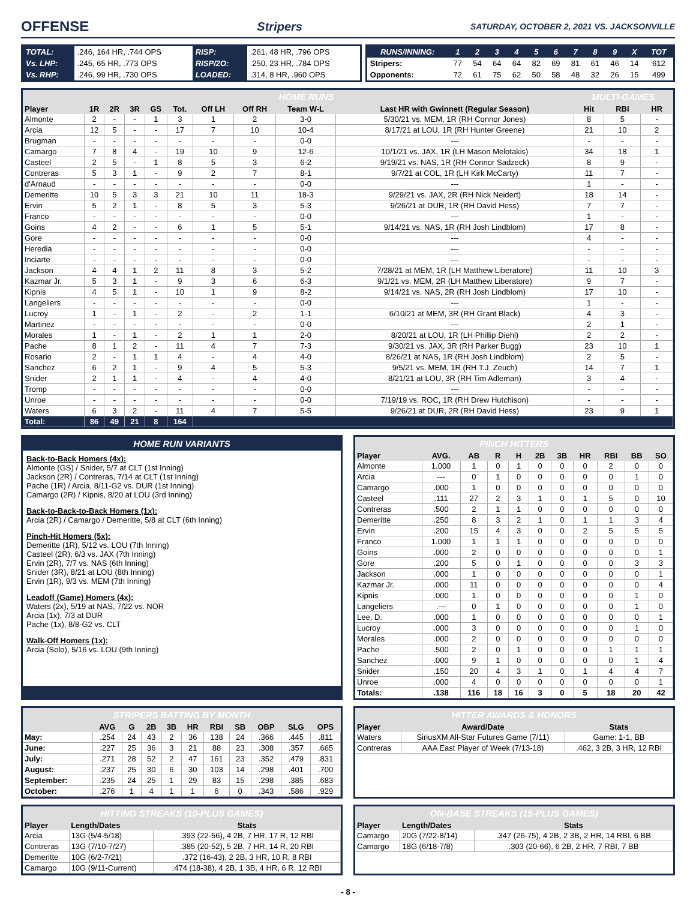OFFENSE
Stripers SATURDAY, OCTOBER 2, 2021 VS. JACKSONVILLE
| TOTAL: | .246, 164 HR, .744 OPS | RISP: | .261, 48 HR, .796 OPS |
| Vs. LHP: | .245, 65 HR, .773 OPS | RISP/2O: | .250, 23 HR, .784 OPS |
| Vs. RHP: | .246, 99 HR, .730 OPS | LOADED: | .314, 8 HR, .960 OPS |
| RUNS/INNING: | 1 | 2 | 3 | 4 | 5 | 6 | 7 | 8 | 9 | X | TOT |
| Stripers: | 77 | 54 | 64 | 64 | 82 | 69 | 81 | 61 | 46 | 14 | 612 |
| Opponents: | 72 | 61 | 75 | 62 | 50 | 58 | 48 | 32 | 26 | 15 | 499 |
| HOME RUNS | | | | | | | | | | MULTI-GAMES | | |
| --- | --- | --- | --- | --- | --- | --- | --- | --- | --- | --- | --- | --- |
| Player | 1R | 2R | 3R | GS | Tot. | Off LH | Off RH | Team W-L | Last HR with Gwinnett (Regular Season) | Hit | RBI | HR |
| Almonte | 2 | - | - | 1 | 3 | 1 | 2 | 3-0 | 5/30/21 vs. MEM, 1R (RH Connor Jones) | 8 | 5 | - |
| Arcia | 12 | 5 | - | - | 17 | 7 | 10 | 10-4 | 8/17/21 at LOU, 1R (RH Hunter Greene) | 21 | 10 | 2 |
| Brugman | - | - | - | - | - | - | - | 0-0 | --- | - | - | - |
| Camargo | 7 | 8 | 4 | - | 19 | 10 | 9 | 12-6 | 10/1/21 vs. JAX, 1R (LH Mason Melotakis) | 34 | 18 | 1 |
| Casteel | 2 | 5 | - | 1 | 8 | 5 | 3 | 6-2 | 9/19/21 vs. NAS, 1R (RH Connor Sadzeck) | 8 | 9 | - |
| Contreras | 5 | 3 | 1 | - | 9 | 2 | 7 | 8-1 | 9/7/21 at COL, 1R (LH Kirk McCarty) | 11 | 7 | - |
| d'Arnaud | - | - | - | - | - | - | - | 0-0 | --- | 1 | - | - |
| Demeritte | 10 | 5 | 3 | 3 | 21 | 10 | 11 | 18-3 | 9/29/21 vs. JAX, 2R (RH Nick Neidert) | 18 | 14 | - |
| Ervin | 5 | 2 | 1 | - | 8 | 5 | 3 | 5-3 | 9/26/21 at DUR, 1R (RH David Hess) | 7 | 7 | - |
| Franco | - | - | - | - | - | - | - | 0-0 | --- | 1 | - | - |
| Goins | 4 | 2 | - | - | 6 | 1 | 5 | 5-1 | 9/14/21 vs. NAS, 1R (RH Josh Lindblom) | 17 | 8 | - |
| Gore | - | - | - | - | - | - | - | 0-0 | --- | 4 | - | - |
| Heredia | - | - | - | - | - | - | - | 0-0 | --- | - | - | - |
| Inciarte | - | - | - | - | - | - | - | 0-0 | --- | - | - | - |
| Jackson | 4 | 4 | 1 | 2 | 11 | 8 | 3 | 5-2 | 7/28/21 at MEM, 1R (LH Matthew Liberatore) | 11 | 10 | 3 |
| Kazmar Jr. | 5 | 3 | 1 | - | 9 | 3 | 6 | 6-3 | 9/1/21 vs. MEM, 2R (LH Matthew Liberatore) | 9 | 7 | - |
| Kipnis | 4 | 5 | 1 | - | 10 | 1 | 9 | 8-2 | 9/14/21 vs. NAS, 2R (RH Josh Lindblom) | 17 | 10 | - |
| Langeliers | - | - | - | - | - | - | - | 0-0 | --- | 1 | - | - |
| Lucroy | 1 | - | 1 | - | 2 | - | 2 | 1-1 | 6/10/21 at MEM, 3R (RH Grant Black) | 4 | 3 | - |
| Martinez | - | - | - | - | - | - | - | 0-0 | --- | 2 | 1 | - |
| Morales | 1 | - | 1 | - | 2 | 1 | 1 | 2-0 | 8/20/21 at LOU, 1R (LH Phillip Diehl) | 2 | 2 | - |
| Pache | 8 | 1 | 2 | - | 11 | 4 | 7 | 7-3 | 9/30/21 vs. JAX, 3R (RH Parker Bugg) | 23 | 10 | 1 |
| Rosario | 2 | - | 1 | 1 | 4 | - | 4 | 4-0 | 8/26/21 at NAS, 1R (RH Josh Lindblom) | 2 | 5 | - |
| Sanchez | 6 | 2 | 1 | - | 9 | 4 | 5 | 5-3 | 9/5/21 vs. MEM, 1R (RH T.J. Zeuch) | 14 | 7 | 1 |
| Snider | 2 | 1 | 1 | - | 4 | - | 4 | 4-0 | 8/21/21 at LOU, 3R (RH Tim Adleman) | 3 | 4 | - |
| Tromp | - | - | - | - | - | - | - | 0-0 | --- | - | - | - |
| Unroe | - | - | - | - | - | - | - | 0-0 | 7/19/19 vs. ROC, 1R (RH Drew Hutchison) | - | - | - |
| Waters | 6 | 3 | 2 | - | 11 | 4 | 7 | 5-5 | 9/26/21 at DUR, 2R (RH David Hess) | 23 | 9 | 1 |
| Total: | 86 | 49 | 21 | 8 | 164 | | | | | | | |
HOME RUN VARIANTS
Back-to-Back Homers (4x):
Almonte (GS) / Snider, 5/7 at CLT (1st Inning)
Jackson (2R) / Contreras, 7/14 at CLT (1st Inning)
Pache (1R) / Arcia, 8/11-G2 vs. DUR (1st Inning)
Camargo (2R) / Kipnis, 8/20 at LOU (3rd Inning)
Back-to-Back-to-Back Homers (1x):
Arcia (2R) / Camargo / Demeritte, 5/8 at CLT (6th Inning)
Pinch-Hit Homers (5x):
Demeritte (1R), 5/12 vs. LOU (7th Inning)
Casteel (2R), 6/3 vs. JAX (7th Inning)
Ervin (2R), 7/7 vs. NAS (6th Inning)
Snider (3R), 8/21 at LOU (8th Inning)
Ervin (1R), 9/3 vs. MEM (7th Inning)
Leadoff (Game) Homers (4x):
Waters (2x), 5/19 at NAS, 7/22 vs. NOR
Arcia (1x), 7/3 at DUR
Pache (1x), 8/8-G2 vs. CLT
Walk-Off Homers (1x):
Arcia (Solo), 5/16 vs. LOU (9th Inning)
| PINCH HITTERS | | | | | | | | | | |
| --- | --- | --- | --- | --- | --- | --- | --- | --- | --- | --- |
| Player | AVG. | AB | R | H | 2B | 3B | HR | RBI | BB | SO |
| Almonte | 1.000 | 1 | 0 | 1 | 0 | 0 | 0 | 2 | 0 | 0 |
| Arcia | --- | 0 | 1 | 0 | 0 | 0 | 0 | 0 | 1 | 0 |
| Camargo | .000 | 1 | 0 | 0 | 0 | 0 | 0 | 0 | 0 | 0 |
| Casteel | .111 | 27 | 2 | 3 | 1 | 0 | 1 | 5 | 0 | 10 |
| Contreras | .500 | 2 | 1 | 1 | 0 | 0 | 0 | 0 | 0 | 0 |
| Demeritte | .250 | 8 | 3 | 2 | 1 | 0 | 1 | 1 | 3 | 4 |
| Ervin | .200 | 15 | 4 | 3 | 0 | 0 | 2 | 5 | 5 | 5 |
| Franco | 1.000 | 1 | 1 | 1 | 0 | 0 | 0 | 0 | 0 | 0 |
| Goins | .000 | 2 | 0 | 0 | 0 | 0 | 0 | 0 | 0 | 1 |
| Gore | .200 | 5 | 0 | 1 | 0 | 0 | 0 | 0 | 3 | 3 |
| Jackson | .000 | 1 | 0 | 0 | 0 | 0 | 0 | 0 | 0 | 1 |
| Kazmar Jr. | .000 | 11 | 0 | 0 | 0 | 0 | 0 | 0 | 0 | 4 |
| Kipnis | .000 | 1 | 0 | 0 | 0 | 0 | 0 | 0 | 1 | 0 |
| Langeliers | .--- | 0 | 1 | 0 | 0 | 0 | 0 | 0 | 1 | 0 |
| Lee, D. | .000 | 1 | 0 | 0 | 0 | 0 | 0 | 0 | 0 | 1 |
| Lucroy | .000 | 3 | 0 | 0 | 0 | 0 | 0 | 0 | 1 | 0 |
| Morales | .000 | 2 | 0 | 0 | 0 | 0 | 0 | 0 | 0 | 0 |
| Pache | .500 | 2 | 0 | 1 | 0 | 0 | 0 | 1 | 1 | 1 |
| Sanchez | .000 | 9 | 1 | 0 | 0 | 0 | 0 | 0 | 1 | 4 |
| Snider | .150 | 20 | 4 | 3 | 1 | 0 | 1 | 4 | 4 | 7 |
| Unroe | .000 | 4 | 0 | 0 | 0 | 0 | 0 | 0 | 0 | 1 |
| Totals: | .138 | 116 | 18 | 16 | 3 | 0 | 5 | 18 | 20 | 42 |
| STRIPERS BATTING BY MONTH | | | | | | | | | | |
| --- | --- | --- | --- | --- | --- | --- | --- | --- | --- | --- |
| | AVG | G | 2B | 3B | HR | RBI | SB | OBP | SLG | OPS |
| May: | .254 | 24 | 43 | 2 | 36 | 138 | 24 | .366 | .445 | .811 |
| June: | .227 | 25 | 36 | 3 | 21 | 88 | 23 | .308 | .357 | .665 |
| July: | .271 | 28 | 52 | 2 | 47 | 161 | 23 | .352 | .479 | .831 |
| August: | .237 | 25 | 30 | 6 | 30 | 103 | 14 | .298 | .401 | .700 |
| September: | .235 | 24 | 25 | 1 | 29 | 83 | 15 | .298 | .385 | .683 |
| October: | .276 | 1 | 4 | 1 | 1 | 6 | 0 | .343 | .586 | .929 |
| HITTER AWARDS & HONORS | | |
| --- | --- | --- |
| Player | Award/Date | Stats |
| Waters | SiriusXM All-Star Futures Game (7/11) | Game: 1-1, BB |
| Contreras | AAA East Player of Week (7/13-18) | .462, 3 2B, 3 HR, 12 RBI |
| HITTING STREAKS (10-PLUS GAMES) | | |
| --- | --- | --- |
| Player | Length/Dates | Stats |
| Arcia | 13G (5/4-5/18) | .393 (22-56), 4 2B, 7 HR, 17 R, 12 RBI |
| Contreras | 13G (7/10-7/27) | .385 (20-52), 5 2B, 7 HR, 14 R, 20 RBI |
| Demeritte | 10G (6/2-7/21) | .372 (16-43), 2 2B, 3 HR, 10 R, 8 RBI |
| Camargo | 10G (9/11-Current) | .474 (18-38), 4 2B, 1 3B, 4 HR, 6 R, 12 RBI |
| ON-BASE STREAKS (15-PLUS GAMES) | | |
| --- | --- | --- |
| Player | Length/Dates | Stats |
| Camargo | 20G (7/22-8/14) | .347 (26-75), 4 2B, 2 3B, 2 HR, 14 RBI, 6 BB |
| Camargo | 18G (6/18-7/8) | .303 (20-66), 6 2B, 2 HR, 7 RBI, 7 BB |
- 8 -